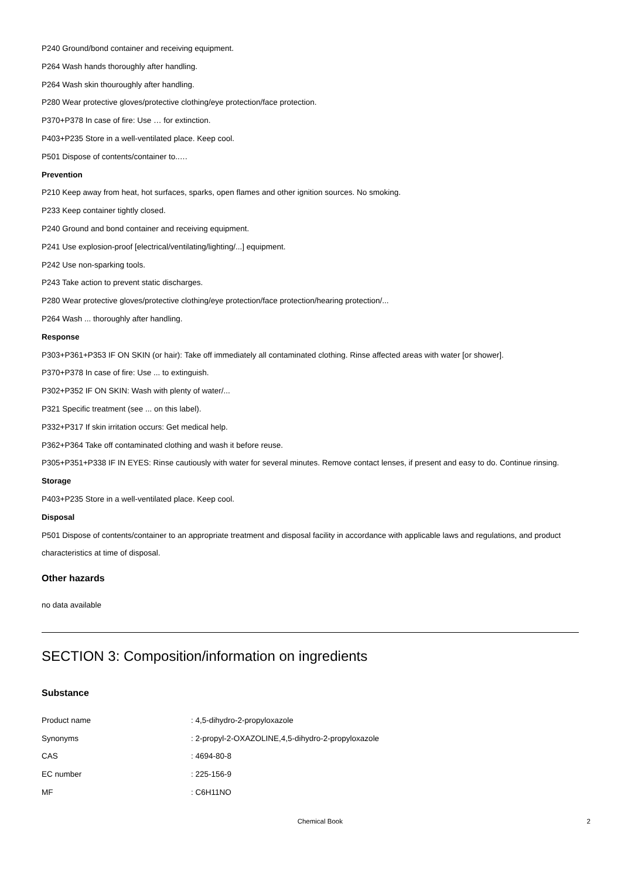P240 Ground/bond container and receiving equipment.
P264 Wash hands thoroughly after handling.
P264 Wash skin thouroughly after handling.
P280 Wear protective gloves/protective clothing/eye protection/face protection.
P370+P378 In case of fire: Use … for extinction.
P403+P235 Store in a well-ventilated place. Keep cool.
P501 Dispose of contents/container to..…
Prevention
P210 Keep away from heat, hot surfaces, sparks, open flames and other ignition sources. No smoking.
P233 Keep container tightly closed.
P240 Ground and bond container and receiving equipment.
P241 Use explosion-proof [electrical/ventilating/lighting/...] equipment.
P242 Use non-sparking tools.
P243 Take action to prevent static discharges.
P280 Wear protective gloves/protective clothing/eye protection/face protection/hearing protection/...
P264 Wash ... thoroughly after handling.
Response
P303+P361+P353 IF ON SKIN (or hair): Take off immediately all contaminated clothing. Rinse affected areas with water [or shower].
P370+P378 In case of fire: Use ... to extinguish.
P302+P352 IF ON SKIN: Wash with plenty of water/...
P321 Specific treatment (see ... on this label).
P332+P317 If skin irritation occurs: Get medical help.
P362+P364 Take off contaminated clothing and wash it before reuse.
P305+P351+P338 IF IN EYES: Rinse cautiously with water for several minutes. Remove contact lenses, if present and easy to do. Continue rinsing.
Storage
P403+P235 Store in a well-ventilated place. Keep cool.
Disposal
P501 Dispose of contents/container to an appropriate treatment and disposal facility in accordance with applicable laws and regulations, and product characteristics at time of disposal.
Other hazards
no data available
SECTION 3: Composition/information on ingredients
Substance
| Product name | : 4,5-dihydro-2-propyloxazole |
| Synonyms | : 2-propyl-2-OXAZOLINE,4,5-dihydro-2-propyloxazole |
| CAS | : 4694-80-8 |
| EC number | : 225-156-9 |
| MF | : C6H11NO |
Chemical Book 2